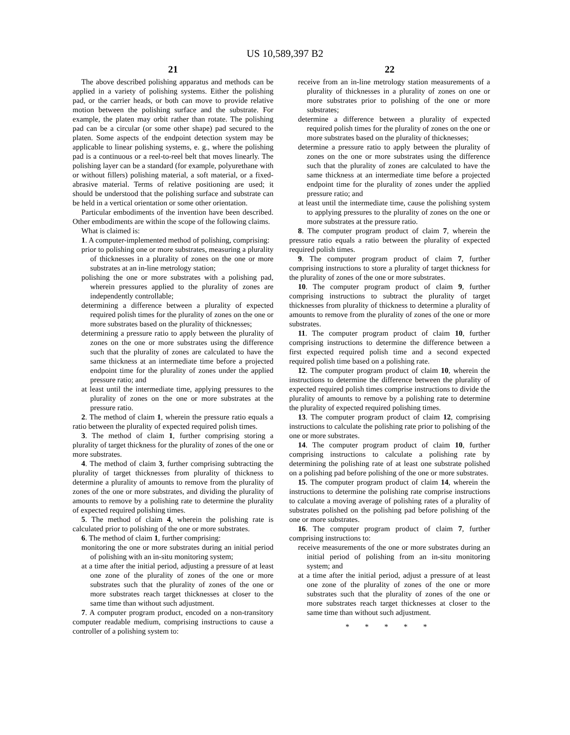US 10,589,397 B2
21
The above described polishing apparatus and methods can be applied in a variety of polishing systems. Either the polishing pad, or the carrier heads, or both can move to provide relative motion between the polishing surface and the substrate. For example, the platen may orbit rather than rotate. The polishing pad can be a circular (or some other shape) pad secured to the platen. Some aspects of the endpoint detection system may be applicable to linear polishing systems, e. g., where the polishing pad is a continuous or a reel-to-reel belt that moves linearly. The polishing layer can be a standard (for example, polyurethane with or without fillers) polishing material, a soft material, or a fixed-abrasive material. Terms of relative positioning are used; it should be understood that the polishing surface and substrate can be held in a vertical orientation or some other orientation.
Particular embodiments of the invention have been described. Other embodiments are within the scope of the following claims.
What is claimed is:
1. A computer-implemented method of polishing, comprising:
prior to polishing one or more substrates, measuring a plurality of thicknesses in a plurality of zones on the one or more substrates at an in-line metrology station;
polishing the one or more substrates with a polishing pad, wherein pressures applied to the plurality of zones are independently controllable;
determining a difference between a plurality of expected required polish times for the plurality of zones on the one or more substrates based on the plurality of thicknesses;
determining a pressure ratio to apply between the plurality of zones on the one or more substrates using the difference such that the plurality of zones are calculated to have the same thickness at an intermediate time before a projected endpoint time for the plurality of zones under the applied pressure ratio; and
at least until the intermediate time, applying pressures to the plurality of zones on the one or more substrates at the pressure ratio.
2. The method of claim 1, wherein the pressure ratio equals a ratio between the plurality of expected required polish times.
3. The method of claim 1, further comprising storing a plurality of target thickness for the plurality of zones of the one or more substrates.
4. The method of claim 3, further comprising subtracting the plurality of target thicknesses from plurality of thickness to determine a plurality of amounts to remove from the plurality of zones of the one or more substrates, and dividing the plurality of amounts to remove by a polishing rate to determine the plurality of expected required polishing times.
5. The method of claim 4, wherein the polishing rate is calculated prior to polishing of the one or more substrates.
6. The method of claim 1, further comprising:
monitoring the one or more substrates during an initial period of polishing with an in-situ monitoring system;
at a time after the initial period, adjusting a pressure of at least one zone of the plurality of zones of the one or more substrates such that the plurality of zones of the one or more substrates reach target thicknesses at closer to the same time than without such adjustment.
7. A computer program product, encoded on a non-transitory computer readable medium, comprising instructions to cause a controller of a polishing system to:
22
receive from an in-line metrology station measurements of a plurality of thicknesses in a plurality of zones on one or more substrates prior to polishing of the one or more substrates;
determine a difference between a plurality of expected required polish times for the plurality of zones on the one or more substrates based on the plurality of thicknesses;
determine a pressure ratio to apply between the plurality of zones on the one or more substrates using the difference such that the plurality of zones are calculated to have the same thickness at an intermediate time before a projected endpoint time for the plurality of zones under the applied pressure ratio; and
at least until the intermediate time, cause the polishing system to applying pressures to the plurality of zones on the one or more substrates at the pressure ratio.
8. The computer program product of claim 7, wherein the pressure ratio equals a ratio between the plurality of expected required polish times.
9. The computer program product of claim 7, further comprising instructions to store a plurality of target thickness for the plurality of zones of the one or more substrates.
10. The computer program product of claim 9, further comprising instructions to subtract the plurality of target thicknesses from plurality of thickness to determine a plurality of amounts to remove from the plurality of zones of the one or more substrates.
11. The computer program product of claim 10, further comprising instructions to determine the difference between a first expected required polish time and a second expected required polish time based on a polishing rate.
12. The computer program product of claim 10, wherein the instructions to determine the difference between the plurality of expected required polish times comprise instructions to divide the plurality of amounts to remove by a polishing rate to determine the plurality of expected required polishing times.
13. The computer program product of claim 12, comprising instructions to calculate the polishing rate prior to polishing of the one or more substrates.
14. The computer program product of claim 10, further comprising instructions to calculate a polishing rate by determining the polishing rate of at least one substrate polished on a polishing pad before polishing of the one or more substrates.
15. The computer program product of claim 14, wherein the instructions to determine the polishing rate comprise instructions to calculate a moving average of polishing rates of a plurality of substrates polished on the polishing pad before polishing of the one or more substrates.
16. The computer program product of claim 7, further comprising instructions to:
receive measurements of the one or more substrates during an initial period of polishing from an in-situ monitoring system; and
at a time after the initial period, adjust a pressure of at least one zone of the plurality of zones of the one or more substrates such that the plurality of zones of the one or more substrates reach target thicknesses at closer to the same time than without such adjustment.
* * * * *